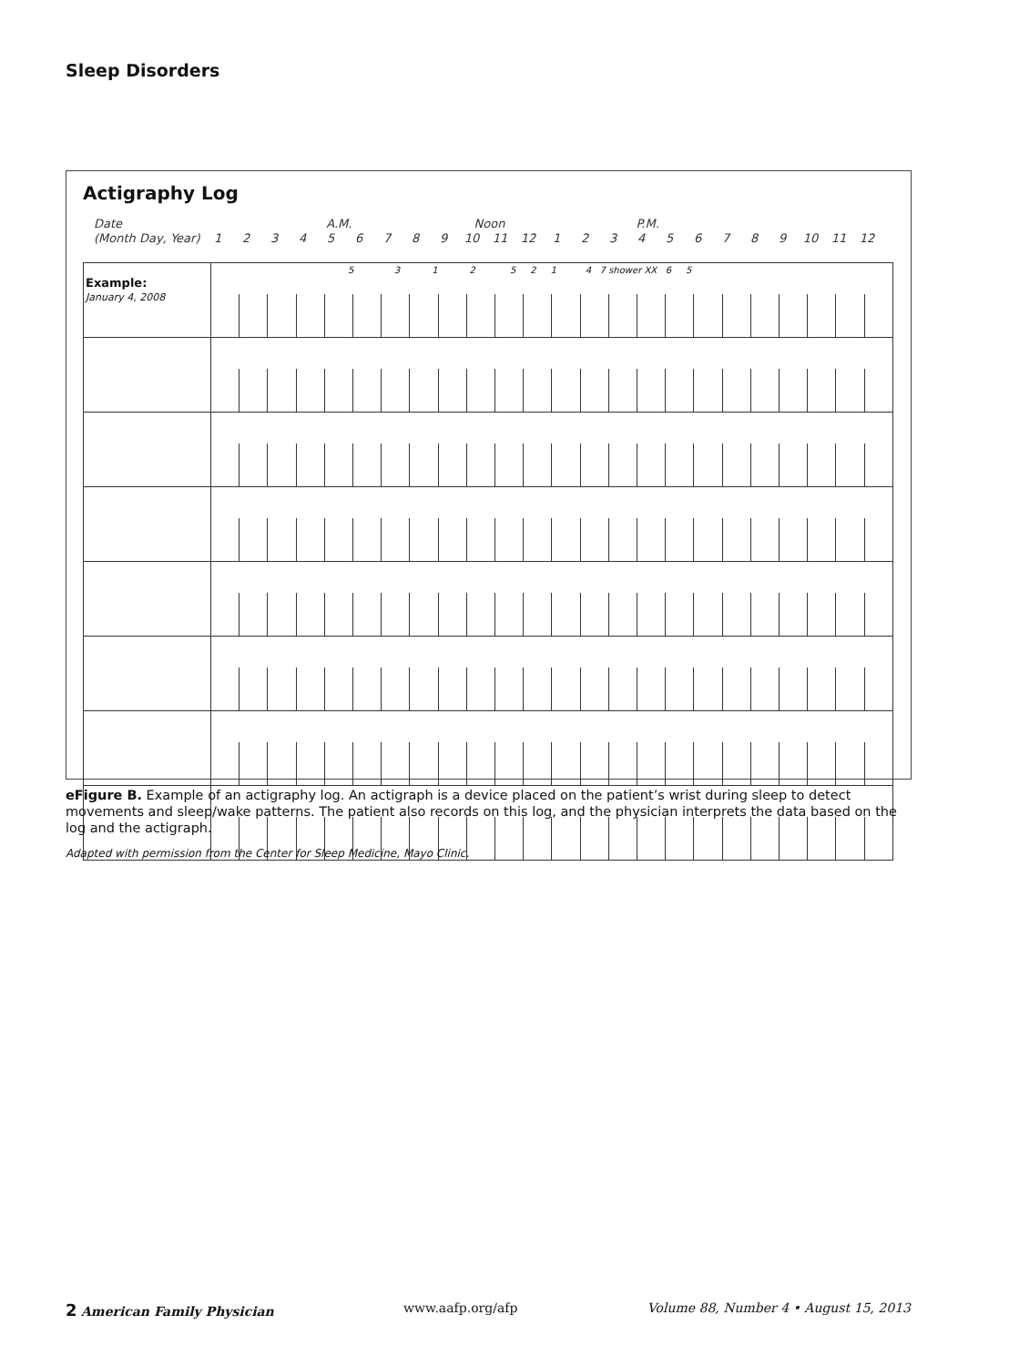Sleep Disorders
Actigraphy Log
Date A.M. Noon P.M.
(Month Day, Year) 123456789 10 11 12 123456789 10 11 12
| Example: January 4, 2008 | 5 3 1 2 5 2 1 4 7 shower XX 6 5 |
eFigure B. Example of an actigraphy log. An actigraph is a device placed on the patient’s wrist during sleep to detect movements and sleep/wake patterns. The patient also records on this log, and the physician interprets the data based on the log and the actigraph.
Adapted with permission from the Center for Sleep Medicine, Mayo Clinic.
2 American Family Physician www.aafp.org/afp Volume 88, Number 4 • August 15, 2013